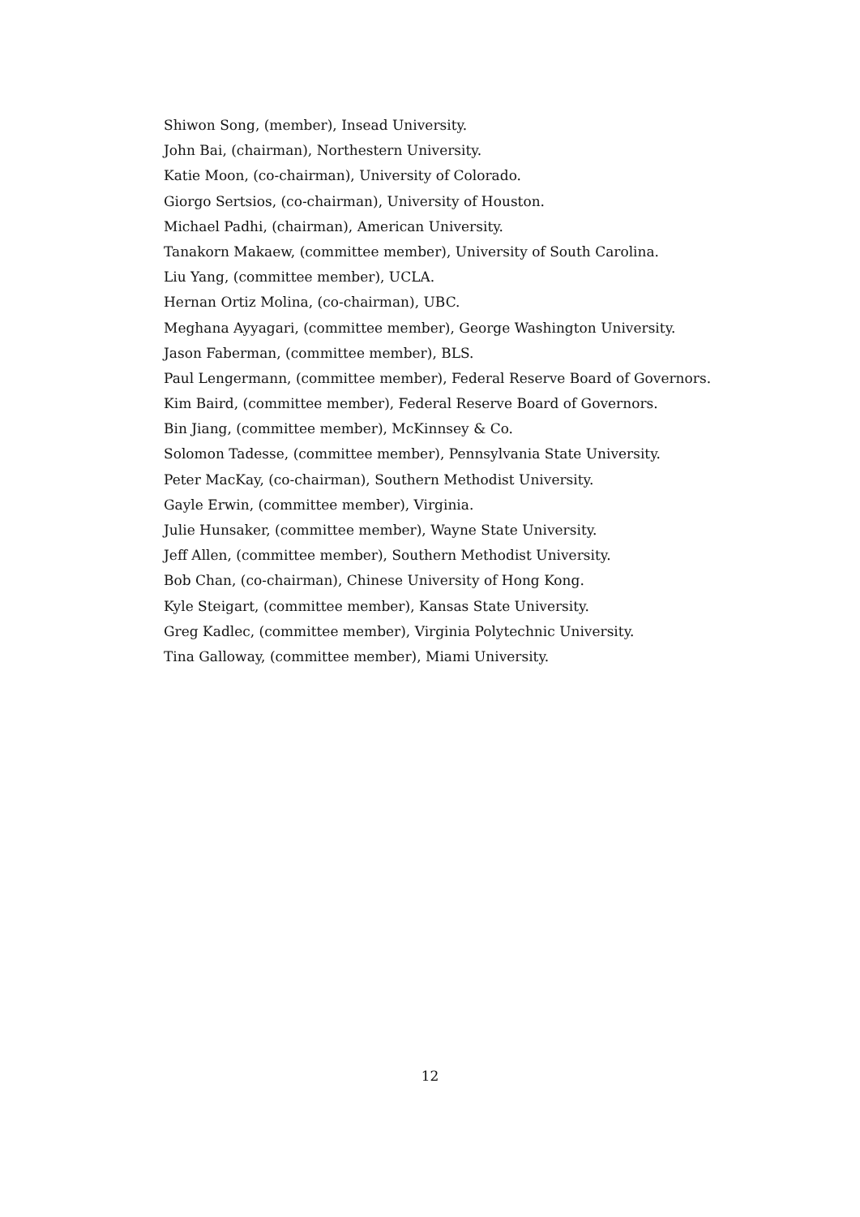Shiwon Song, (member), Insead University.
John Bai, (chairman), Northestern University.
Katie Moon, (co-chairman), University of Colorado.
Giorgo Sertsios, (co-chairman), University of Houston.
Michael Padhi, (chairman), American University.
Tanakorn Makaew, (committee member), University of South Carolina.
Liu Yang, (committee member), UCLA.
Hernan Ortiz Molina, (co-chairman), UBC.
Meghana Ayyagari, (committee member), George Washington University.
Jason Faberman, (committee member), BLS.
Paul Lengermann, (committee member), Federal Reserve Board of Governors.
Kim Baird, (committee member), Federal Reserve Board of Governors.
Bin Jiang, (committee member), McKinnsey & Co.
Solomon Tadesse, (committee member), Pennsylvania State University.
Peter MacKay, (co-chairman), Southern Methodist University.
Gayle Erwin, (committee member), Virginia.
Julie Hunsaker, (committee member), Wayne State University.
Jeff Allen, (committee member), Southern Methodist University.
Bob Chan, (co-chairman), Chinese University of Hong Kong.
Kyle Steigart, (committee member), Kansas State University.
Greg Kadlec, (committee member), Virginia Polytechnic University.
Tina Galloway, (committee member), Miami University.
12